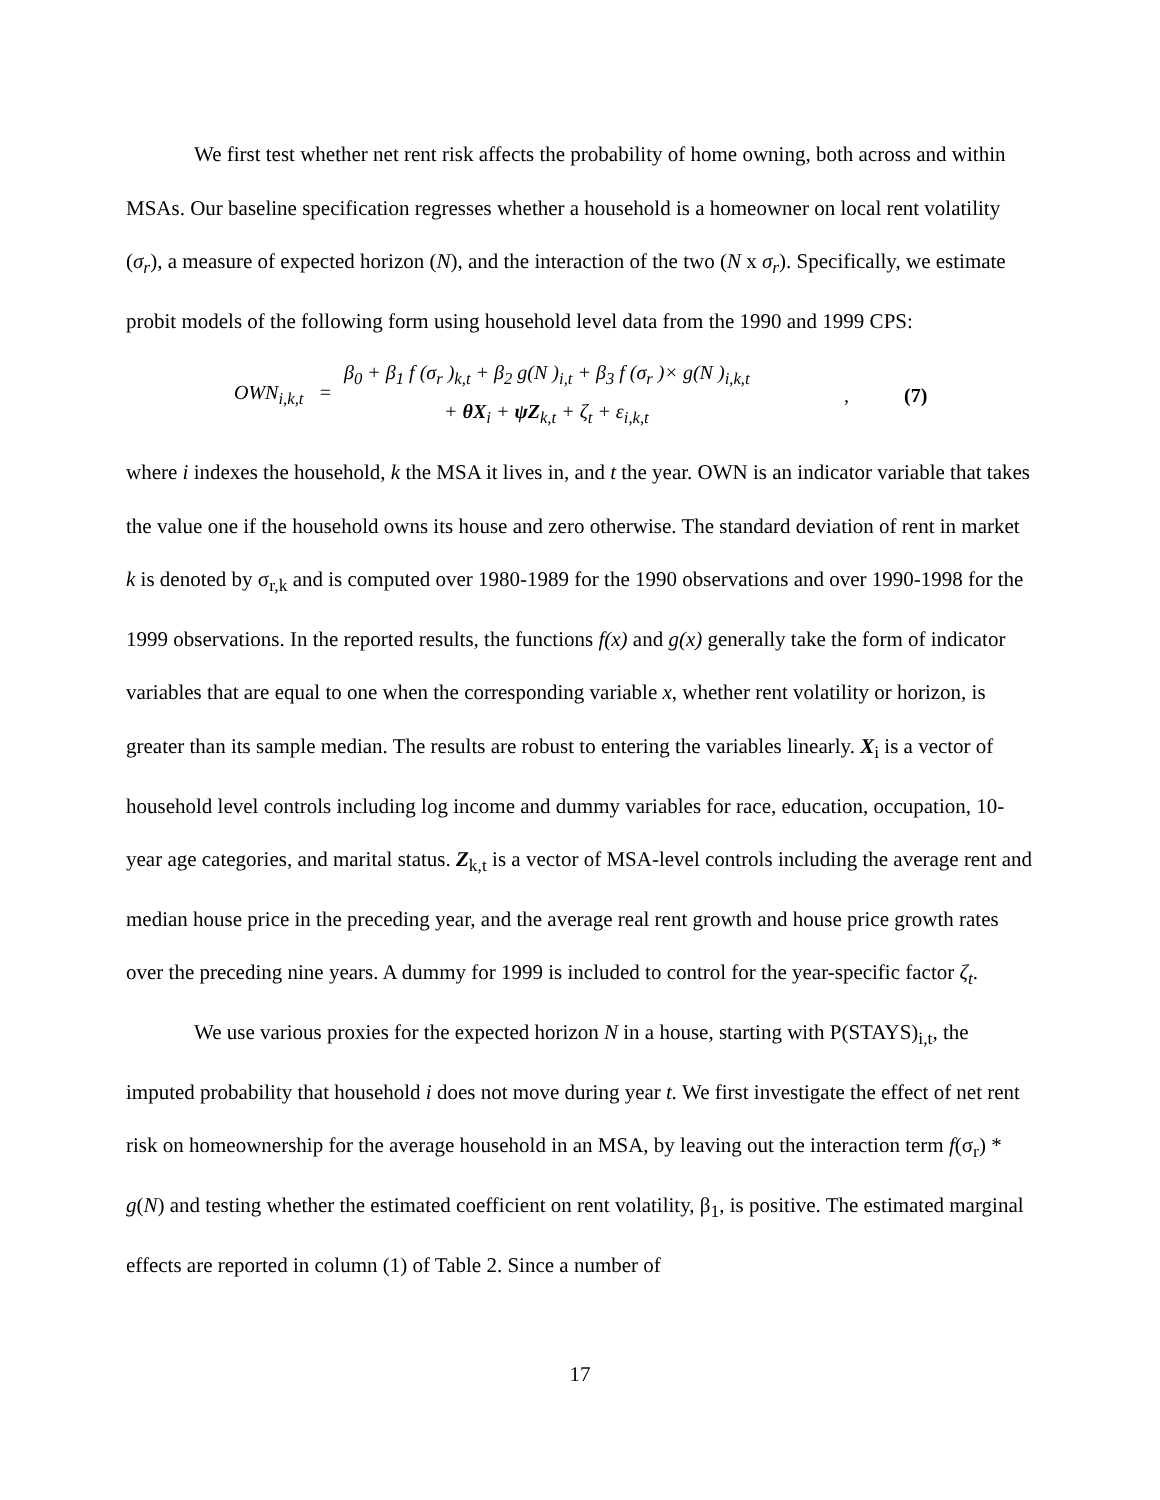We first test whether net rent risk affects the probability of home owning, both across and within MSAs. Our baseline specification regresses whether a household is a homeowner on local rent volatility (σ<sub>r</sub>), a measure of expected horizon (N), and the interaction of the two (N x σ<sub>r</sub>). Specifically, we estimate probit models of the following form using household level data from the 1990 and 1999 CPS:
OWN<sub>i,k,t</sub> =
β<sub>0</sub> + β<sub>1</sub> f (σ<sub>r</sub> )<sub>k,t</sub> + β<sub>2</sub> g(N )<sub>i,t</sub> + β<sub>3</sub> f (σ<sub>r</sub> )× g(N )<sub>i,k,t</sub>
+ θX<sub>i</sub> + ψZ<sub>k,t</sub> + ζ<sub>t</sub> + ε<sub>i,k,t</sub>
, (7)
where i indexes the household, k the MSA it lives in, and t the year. OWN is an indicator variable that takes the value one if the household owns its house and zero otherwise. The standard deviation of rent in market k is denoted by σ<sub>r,k</sub> and is computed over 1980-1989 for the 1990 observations and over 1990-1998 for the 1999 observations. In the reported results, the functions f(x) and g(x) generally take the form of indicator variables that are equal to one when the corresponding variable x, whether rent volatility or horizon, is greater than its sample median. The results are robust to entering the variables linearly. X<sub>i</sub> is a vector of household level controls including log income and dummy variables for race, education, occupation, 10-year age categories, and marital status. Z<sub>k,t</sub> is a vector of MSA-level controls including the average rent and median house price in the preceding year, and the average real rent growth and house price growth rates over the preceding nine years. A dummy for 1999 is included to control for the year-specific factor ζ<sub>t</sub>.
We use various proxies for the expected horizon N in a house, starting with P(STAYS)<sub>i,t</sub>, the imputed probability that household i does not move during year t. We first investigate the effect of net rent risk on homeownership for the average household in an MSA, by leaving out the interaction term f(σ<sub>r</sub>) * g(N) and testing whether the estimated coefficient on rent volatility, β<sub>1</sub>, is positive. The estimated marginal effects are reported in column (1) of Table 2. Since a number of
17